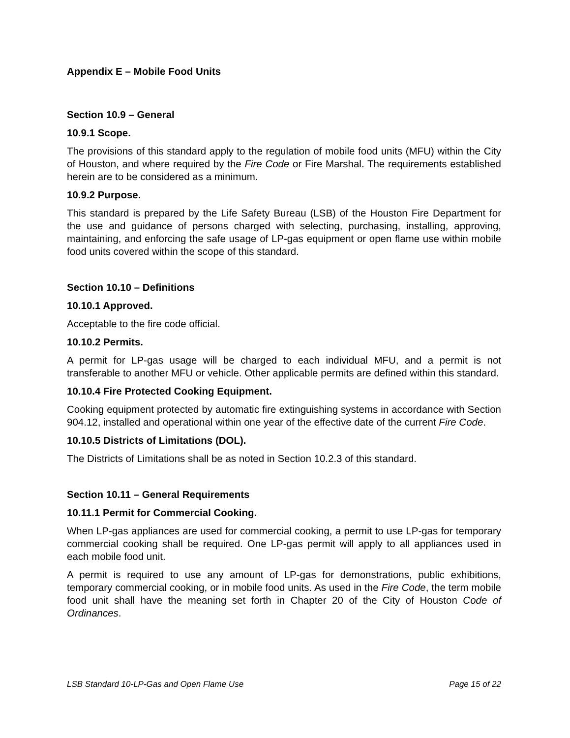Appendix E – Mobile Food Units
Section 10.9 – General
10.9.1 Scope.
The provisions of this standard apply to the regulation of mobile food units (MFU) within the City of Houston, and where required by the Fire Code or Fire Marshal. The requirements established herein are to be considered as a minimum.
10.9.2 Purpose.
This standard is prepared by the Life Safety Bureau (LSB) of the Houston Fire Department for the use and guidance of persons charged with selecting, purchasing, installing, approving, maintaining, and enforcing the safe usage of LP-gas equipment or open flame use within mobile food units covered within the scope of this standard.
Section 10.10 – Definitions
10.10.1 Approved.
Acceptable to the fire code official.
10.10.2 Permits.
A permit for LP-gas usage will be charged to each individual MFU, and a permit is not transferable to another MFU or vehicle. Other applicable permits are defined within this standard.
10.10.4 Fire Protected Cooking Equipment.
Cooking equipment protected by automatic fire extinguishing systems in accordance with Section 904.12, installed and operational within one year of the effective date of the current Fire Code.
10.10.5 Districts of Limitations (DOL).
The Districts of Limitations shall be as noted in Section 10.2.3 of this standard.
Section 10.11 – General Requirements
10.11.1 Permit for Commercial Cooking.
When LP-gas appliances are used for commercial cooking, a permit to use LP-gas for temporary commercial cooking shall be required. One LP-gas permit will apply to all appliances used in each mobile food unit.
A permit is required to use any amount of LP-gas for demonstrations, public exhibitions, temporary commercial cooking, or in mobile food units. As used in the Fire Code, the term mobile food unit shall have the meaning set forth in Chapter 20 of the City of Houston Code of Ordinances.
LSB Standard 10-LP-Gas and Open Flame Use Page 15 of 22